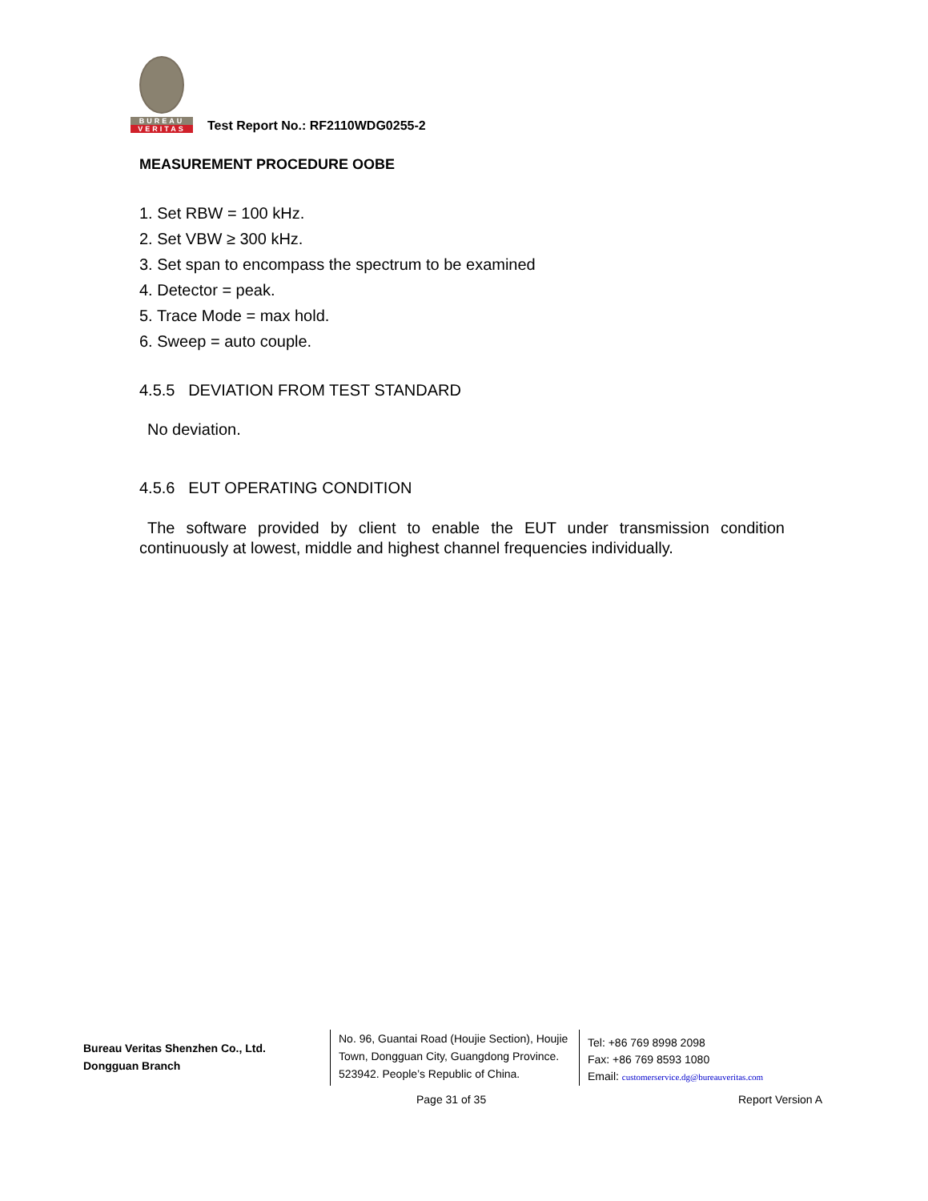BUREAU
VERITAS
Test Report No.: RF2110WDG0255-2
MEASUREMENT PROCEDURE OOBE
1. Set RBW = 100 kHz.
2. Set VBW ≥ 300 kHz.
3. Set span to encompass the spectrum to be examined
4. Detector = peak.
5. Trace Mode = max hold.
6. Sweep = auto couple.
4.5.5 DEVIATION FROM TEST STANDARD
No deviation.
4.5.6 EUT OPERATING CONDITION
The software provided by client to enable the EUT under transmission condition continuously at lowest, middle and highest channel frequencies individually.
Bureau Veritas Shenzhen Co., Ltd.
Dongguan Branch
No. 96, Guantai Road (Houjie Section), Houjie Town, Dongguan City, Guangdong Province. 523942. People’s Republic of China.
Tel: +86 769 8998 2098
Fax: +86 769 8593 1080
Email: customerservice.dg@bureauveritas.com
Page 31 of 35 Report Version A